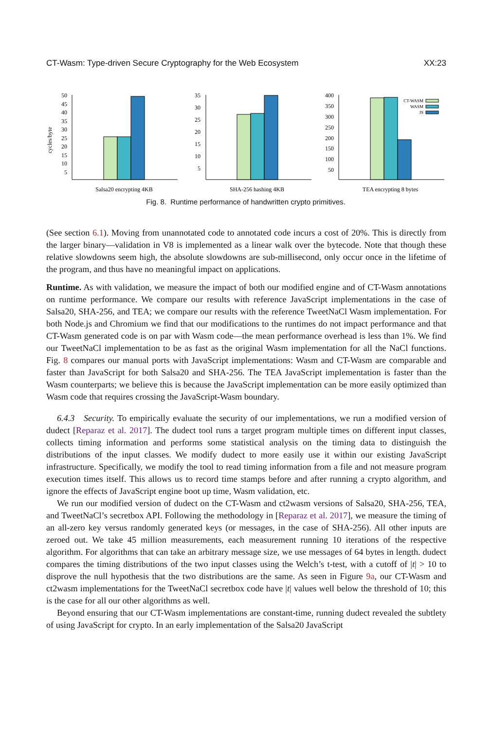CT-Wasm: Type-driven Secure Cryptography for the Web Ecosystem XX:23
cycles/byte
50
45
40
35
30
25
20
15
10
5
Salsa20 encrypting 4KB
35
30
25
20
15
10
5
SHA-256 hashing 4KB
400
350
300
250
200
150
100
50
CT-WASM
WASM
JS
TEA encrypting 8 bytes
Fig. 8. Runtime performance of handwritten crypto primitives.
(See section 6.1). Moving from unannotated code to annotated code incurs a cost of 20%. This is directly from the larger binary—validation in V8 is implemented as a linear walk over the bytecode. Note that though these relative slowdowns seem high, the absolute slowdowns are sub-millisecond, only occur once in the lifetime of the program, and thus have no meaningful impact on applications.
Runtime. As with validation, we measure the impact of both our modified engine and of CT-Wasm annotations on runtime performance. We compare our results with reference JavaScript implementations in the case of Salsa20, SHA-256, and TEA; we compare our results with the reference TweetNaCl Wasm implementation. For both Node.js and Chromium we find that our modifications to the runtimes do not impact performance and that CT-Wasm generated code is on par with Wasm code—the mean performance overhead is less than 1%. We find our TweetNaCl implementation to be as fast as the original Wasm implementation for all the NaCl functions. Fig. 8 compares our manual ports with JavaScript implementations: Wasm and CT-Wasm are comparable and faster than JavaScript for both Salsa20 and SHA-256. The TEA JavaScript implementation is faster than the Wasm counterparts; we believe this is because the JavaScript implementation can be more easily optimized than Wasm code that requires crossing the JavaScript-Wasm boundary.
6.4.3 Security. To empirically evaluate the security of our implementations, we run a modified version of dudect [Reparaz et al. 2017]. The dudect tool runs a target program multiple times on different input classes, collects timing information and performs some statistical analysis on the timing data to distinguish the distributions of the input classes. We modify dudect to more easily use it within our existing JavaScript infrastructure. Specifically, we modify the tool to read timing information from a file and not measure program execution times itself. This allows us to record time stamps before and after running a crypto algorithm, and ignore the effects of JavaScript engine boot up time, Wasm validation, etc.
We run our modified version of dudect on the CT-Wasm and ct2wasm versions of Salsa20, SHA-256, TEA, and TweetNaCl’s secretbox API. Following the methodology in [Reparaz et al. 2017], we measure the timing of an all-zero key versus randomly generated keys (or messages, in the case of SHA-256). All other inputs are zeroed out. We take 45 million measurements, each measurement running 10 iterations of the respective algorithm. For algorithms that can take an arbitrary message size, we use messages of 64 bytes in length. dudect compares the timing distributions of the two input classes using the Welch’s t-test, with a cutoff of |t| > 10 to disprove the null hypothesis that the two distributions are the same. As seen in Figure 9a, our CT-Wasm and ct2wasm implementations for the TweetNaCl secretbox code have |t| values well below the threshold of 10; this is the case for all our other algorithms as well.
Beyond ensuring that our CT-Wasm implementations are constant-time, running dudect revealed the subtlety of using JavaScript for crypto. In an early implementation of the Salsa20 JavaScript